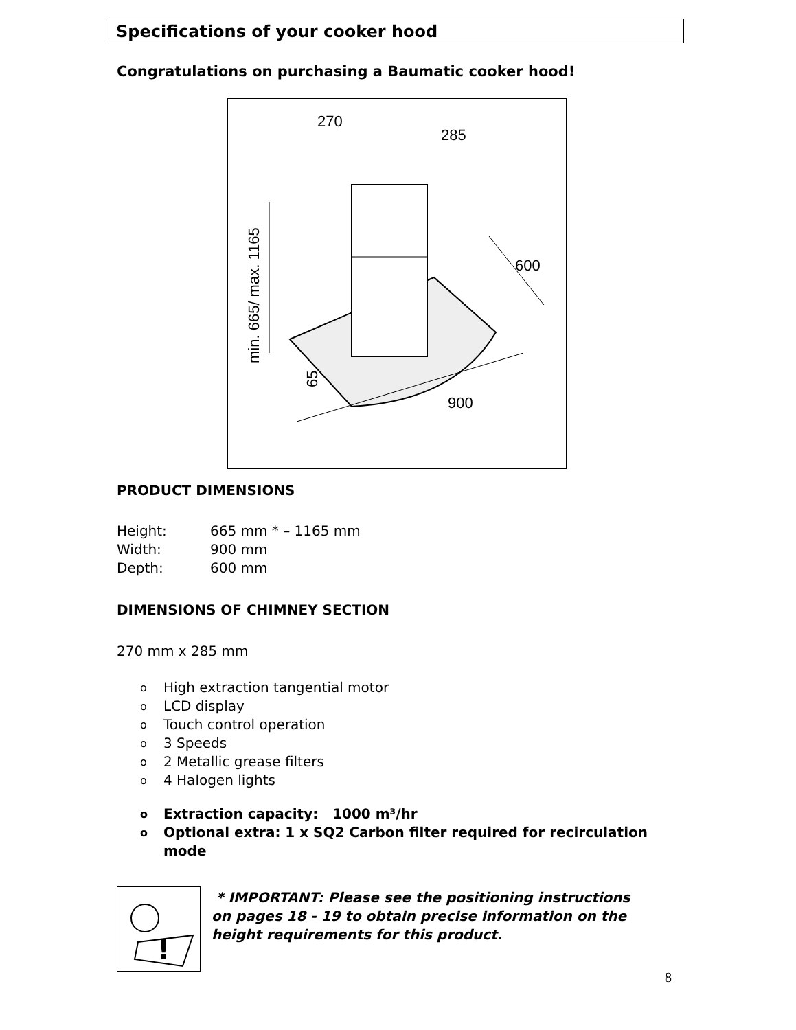Specifications of your cooker hood
Congratulations on purchasing a Baumatic cooker hood!
270
285
600
900
65
min. 665/ max. 1165
PRODUCT DIMENSIONS
Height: 665 mm * – 1165 mm
Width: 900 mm
Depth: 600 mm
DIMENSIONS OF CHIMNEY SECTION
270 mm x 285 mm
o High extraction tangential motor
o LCD display
o Touch control operation
o 3 Speeds
o 2 Metallic grease filters
o 4 Halogen lights
o Extraction capacity: 1000 m³/hr
o Optional extra: 1 x SQ2 Carbon filter required for recirculation mode
!
* IMPORTANT: Please see the positioning instructions on pages 18 - 19 to obtain precise information on the height requirements for this product.
8